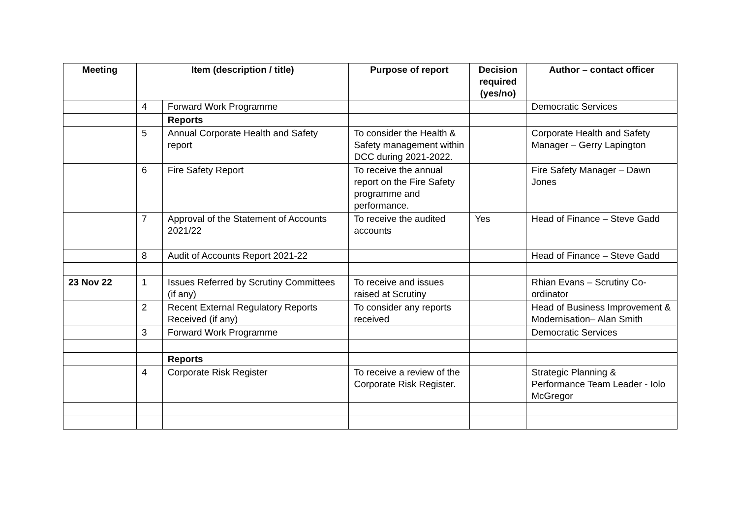| Meeting | Item (description / title) | | Purpose of report | Decision required (yes/no) | Author – contact officer |
| --- | --- | --- | --- | --- | --- |
| | 4 | Forward Work Programme | | | Democratic Services |
| | | Reports | | | |
| | 5 | Annual Corporate Health and Safety report | To consider the Health & Safety management within DCC during 2021-2022. | | Corporate Health and Safety Manager – Gerry Lapington |
| | 6 | Fire Safety Report | To receive the annual report on the Fire Safety programme and performance. | | Fire Safety Manager – Dawn Jones |
| | 7 | Approval of the Statement of Accounts 2021/22 | To receive the audited accounts | Yes | Head of Finance – Steve Gadd |
| | 8 | Audit of Accounts Report 2021-22 | | | Head of Finance – Steve Gadd |
| 23 Nov 22 | 1 | Issues Referred by Scrutiny Committees (if any) | To receive and issues raised at Scrutiny | | Rhian Evans – Scrutiny Co-ordinator |
| | 2 | Recent External Regulatory Reports Received (if any) | To consider any reports received | | Head of Business Improvement & Modernisation– Alan Smith |
| | 3 | Forward Work Programme | | | Democratic Services |
| | | Reports | | | |
| | 4 | Corporate Risk Register | To receive a review of the Corporate Risk Register. | | Strategic Planning & Performance Team Leader - Iolo McGregor |